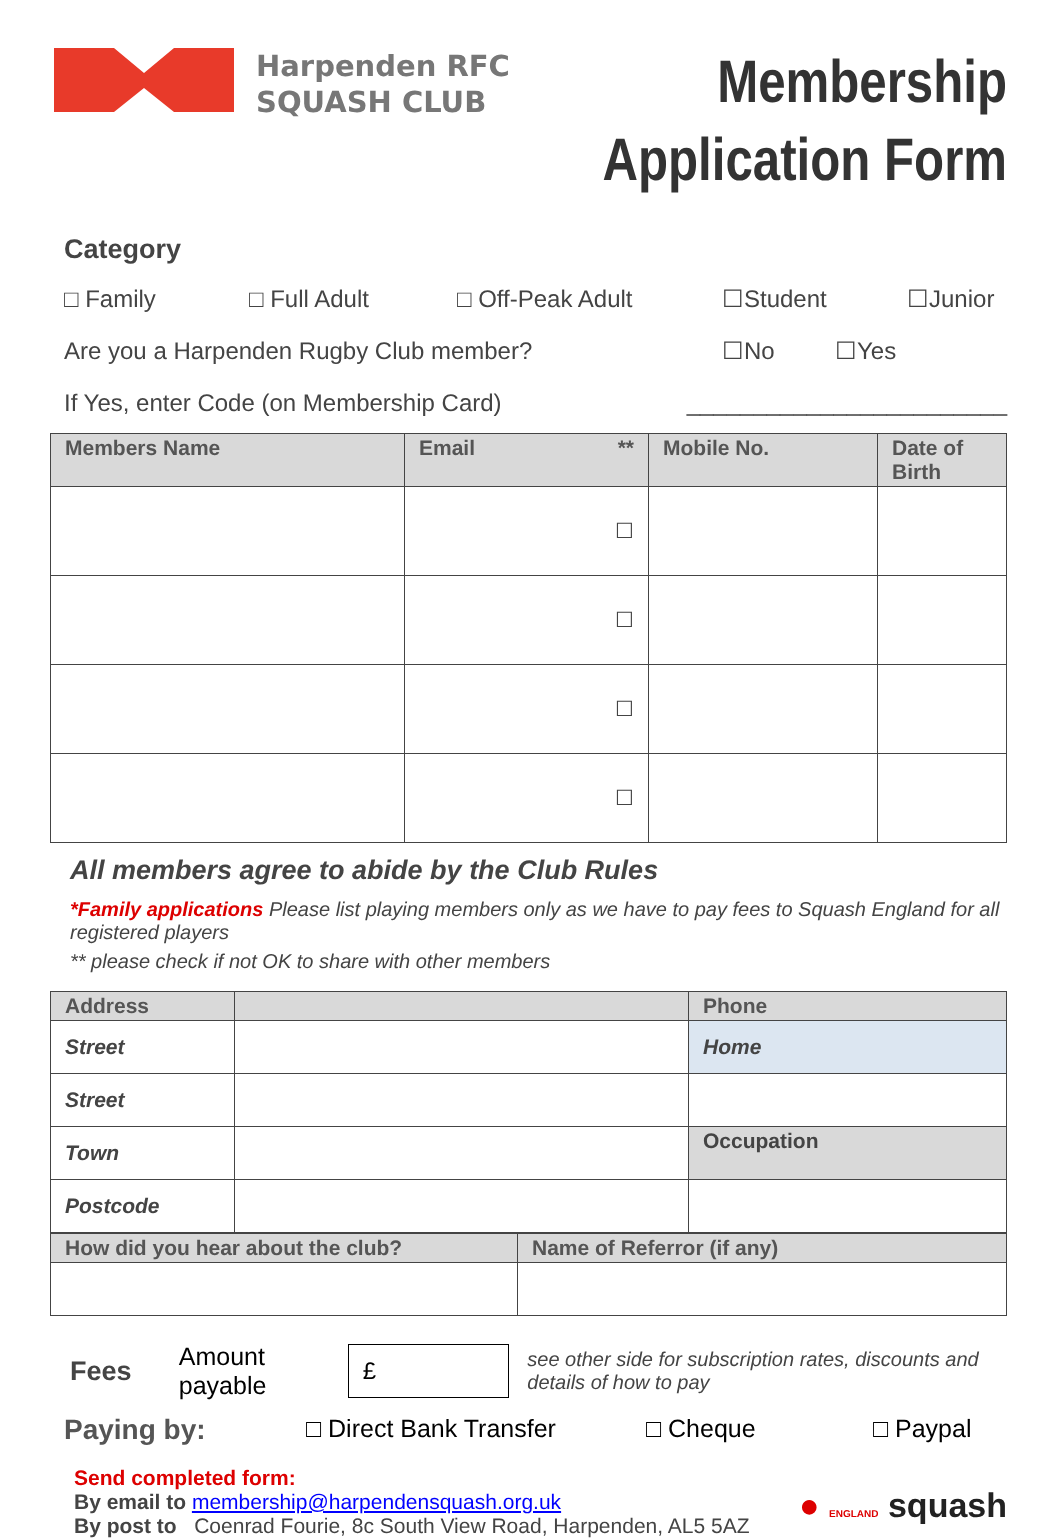Harpenden RFC
SQUASH CLUB
Membership
Application Form
Category
□ Family □ Full Adult □ Off-Peak Adult ☐Student ☐Junior
Are you a Harpenden Rugby Club member? ☐No ☐Yes
If Yes, enter Code (on Membership Card) ________________________
| Members Name | Email ** | Mobile No. | Date of Birth |
| --- | --- | --- | --- |
| | ☐ | | |
| | ☐ | | |
| | ☐ | | |
| | ☐ | | |
All members agree to abide by the Club Rules
*Family applications Please list playing members only as we have to pay fees to Squash England for all registered players
** please check if not OK to share with other members
| Address | | Phone |
| --- | --- | --- |
| Street | | Home |
| Street | | |
| Town | | Occupation |
| Postcode | | |
| How did you hear about the club? | Name of Referror (if any) |
| --- | --- |
Fees Amount payable £ see other side for subscription rates, discounts and details of how to pay
Paying by: □ Direct Bank Transfer □ Cheque □ Paypal
Send completed form:
By email to membership@harpendensquash.org.uk
By post to Coenrad Fourie, 8c South View Road, Harpenden, AL5 5AZ
● ENGLAND squash